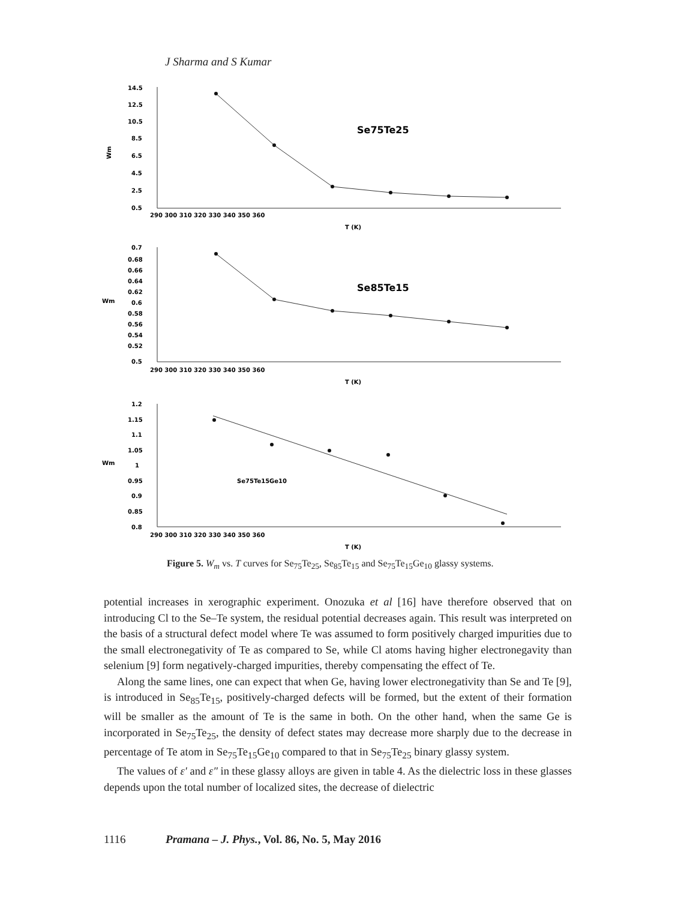J Sharma and S Kumar
14.5
12.5
10.5
8.5
6.5
4.5
2.5
0.5
Wm
290 300 310 320 330 340 350 360
T (K)
Se75Te25
0.7
0.68
0.66
0.64
0.62
0.6
0.58
0.56
0.54
0.52
0.5
Wm
290 300 310 320 330 340 350 360
T (K)
Se85Te15
1.2
1.15
1.1
1.05
1
0.95
0.9
0.85
0.8
Wm
290 300 310 320 330 340 350 360
T (K)
Se75Te15Ge10
Figure 5. W<sub>m</sub> vs. T curves for Se<sub>75</sub>Te<sub>25</sub>, Se<sub>85</sub>Te<sub>15</sub> and Se<sub>75</sub>Te<sub>15</sub>Ge<sub>10</sub> glassy systems.
potential increases in xerographic experiment. Onozuka et al [16] have therefore observed that on introducing Cl to the Se–Te system, the residual potential decreases again. This result was interpreted on the basis of a structural defect model where Te was assumed to form positively charged impurities due to the small electronegativity of Te as compared to Se, while Cl atoms having higher electronegavity than selenium [9] form negatively-charged impurities, thereby compensating the effect of Te.
Along the same lines, one can expect that when Ge, having lower electronegativity than Se and Te [9], is introduced in Se<sub>85</sub>Te<sub>15</sub>, positively-charged defects will be formed, but the extent of their formation will be smaller as the amount of Te is the same in both. On the other hand, when the same Ge is incorporated in Se<sub>75</sub>Te<sub>25</sub>, the density of defect states may decrease more sharply due to the decrease in percentage of Te atom in Se<sub>75</sub>Te<sub>15</sub>Ge<sub>10</sub> compared to that in Se<sub>75</sub>Te<sub>25</sub> binary glassy system.
The values of ε′ and ε″ in these glassy alloys are given in table 4. As the dielectric loss in these glasses depends upon the total number of localized sites, the decrease of dielectric
1116 Pramana – J. Phys., Vol. 86, No. 5, May 2016